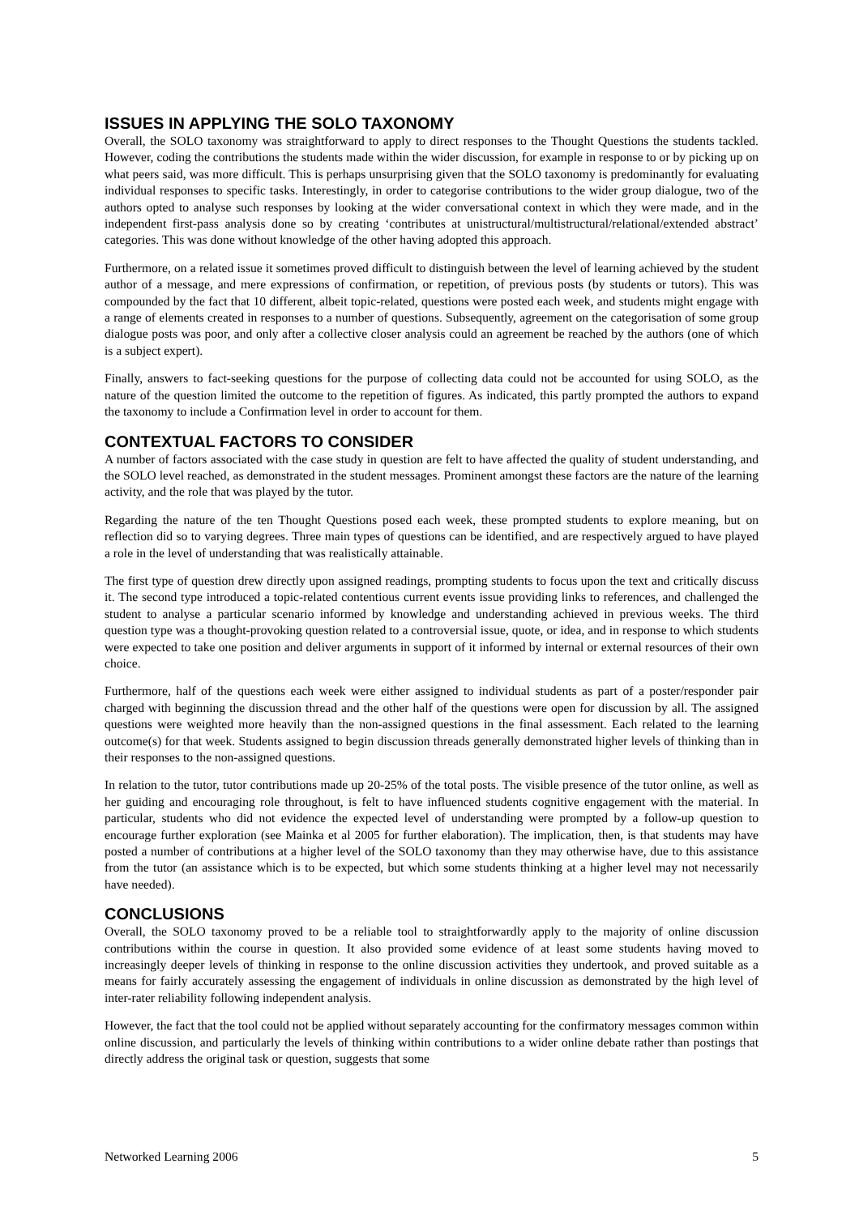ISSUES IN APPLYING THE SOLO TAXONOMY
Overall, the SOLO taxonomy was straightforward to apply to direct responses to the Thought Questions the students tackled. However, coding the contributions the students made within the wider discussion, for example in response to or by picking up on what peers said, was more difficult. This is perhaps unsurprising given that the SOLO taxonomy is predominantly for evaluating individual responses to specific tasks. Interestingly, in order to categorise contributions to the wider group dialogue, two of the authors opted to analyse such responses by looking at the wider conversational context in which they were made, and in the independent first-pass analysis done so by creating ‘contributes at unistructural/multistructural/relational/extended abstract’ categories. This was done without knowledge of the other having adopted this approach.
Furthermore, on a related issue it sometimes proved difficult to distinguish between the level of learning achieved by the student author of a message, and mere expressions of confirmation, or repetition, of previous posts (by students or tutors). This was compounded by the fact that 10 different, albeit topic-related, questions were posted each week, and students might engage with a range of elements created in responses to a number of questions. Subsequently, agreement on the categorisation of some group dialogue posts was poor, and only after a collective closer analysis could an agreement be reached by the authors (one of which is a subject expert).
Finally, answers to fact-seeking questions for the purpose of collecting data could not be accounted for using SOLO, as the nature of the question limited the outcome to the repetition of figures. As indicated, this partly prompted the authors to expand the taxonomy to include a Confirmation level in order to account for them.
CONTEXTUAL FACTORS TO CONSIDER
A number of factors associated with the case study in question are felt to have affected the quality of student understanding, and the SOLO level reached, as demonstrated in the student messages. Prominent amongst these factors are the nature of the learning activity, and the role that was played by the tutor.
Regarding the nature of the ten Thought Questions posed each week, these prompted students to explore meaning, but on reflection did so to varying degrees. Three main types of questions can be identified, and are respectively argued to have played a role in the level of understanding that was realistically attainable.
The first type of question drew directly upon assigned readings, prompting students to focus upon the text and critically discuss it. The second type introduced a topic-related contentious current events issue providing links to references, and challenged the student to analyse a particular scenario informed by knowledge and understanding achieved in previous weeks. The third question type was a thought-provoking question related to a controversial issue, quote, or idea, and in response to which students were expected to take one position and deliver arguments in support of it informed by internal or external resources of their own choice.
Furthermore, half of the questions each week were either assigned to individual students as part of a poster/responder pair charged with beginning the discussion thread and the other half of the questions were open for discussion by all. The assigned questions were weighted more heavily than the non-assigned questions in the final assessment. Each related to the learning outcome(s) for that week. Students assigned to begin discussion threads generally demonstrated higher levels of thinking than in their responses to the non-assigned questions.
In relation to the tutor, tutor contributions made up 20-25% of the total posts. The visible presence of the tutor online, as well as her guiding and encouraging role throughout, is felt to have influenced students cognitive engagement with the material. In particular, students who did not evidence the expected level of understanding were prompted by a follow-up question to encourage further exploration (see Mainka et al 2005 for further elaboration). The implication, then, is that students may have posted a number of contributions at a higher level of the SOLO taxonomy than they may otherwise have, due to this assistance from the tutor (an assistance which is to be expected, but which some students thinking at a higher level may not necessarily have needed).
CONCLUSIONS
Overall, the SOLO taxonomy proved to be a reliable tool to straightforwardly apply to the majority of online discussion contributions within the course in question. It also provided some evidence of at least some students having moved to increasingly deeper levels of thinking in response to the online discussion activities they undertook, and proved suitable as a means for fairly accurately assessing the engagement of individuals in online discussion as demonstrated by the high level of inter-rater reliability following independent analysis.
However, the fact that the tool could not be applied without separately accounting for the confirmatory messages common within online discussion, and particularly the levels of thinking within contributions to a wider online debate rather than postings that directly address the original task or question, suggests that some
Networked Learning 2006 5